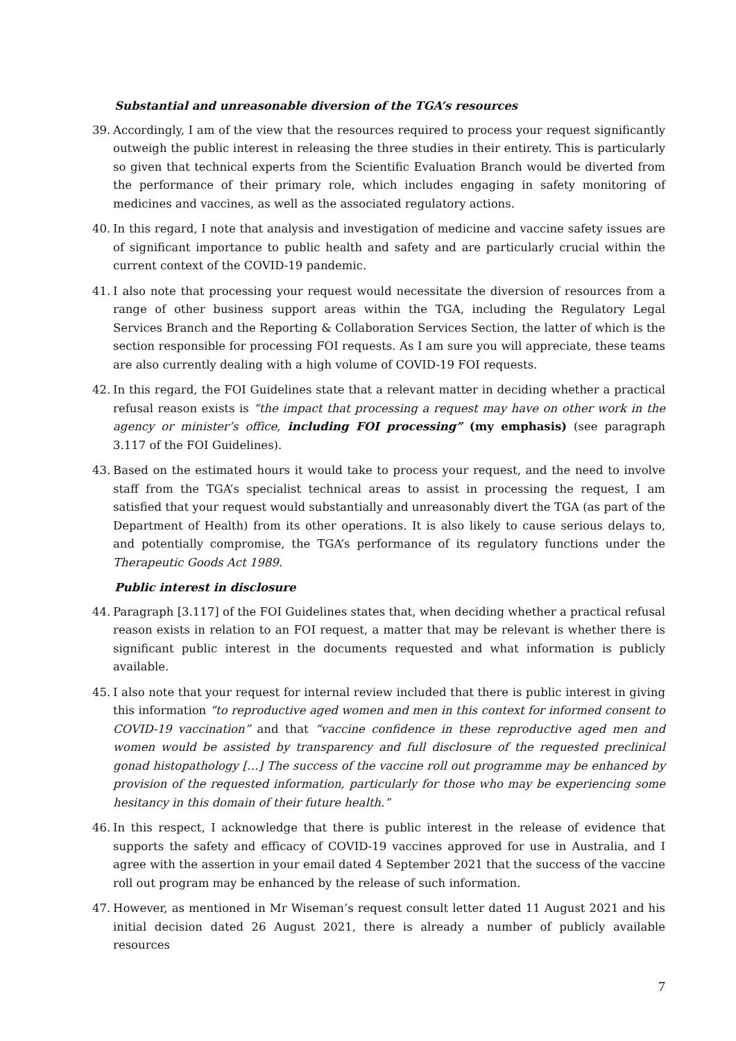Substantial and unreasonable diversion of the TGA’s resources
39. Accordingly, I am of the view that the resources required to process your request significantly outweigh the public interest in releasing the three studies in their entirety. This is particularly so given that technical experts from the Scientific Evaluation Branch would be diverted from the performance of their primary role, which includes engaging in safety monitoring of medicines and vaccines, as well as the associated regulatory actions.
40. In this regard, I note that analysis and investigation of medicine and vaccine safety issues are of significant importance to public health and safety and are particularly crucial within the current context of the COVID-19 pandemic.
41. I also note that processing your request would necessitate the diversion of resources from a range of other business support areas within the TGA, including the Regulatory Legal Services Branch and the Reporting & Collaboration Services Section, the latter of which is the section responsible for processing FOI requests. As I am sure you will appreciate, these teams are also currently dealing with a high volume of COVID-19 FOI requests.
42. In this regard, the FOI Guidelines state that a relevant matter in deciding whether a practical refusal reason exists is “the impact that processing a request may have on other work in the agency or minister’s office, including FOI processing” (my emphasis) (see paragraph 3.117 of the FOI Guidelines).
43. Based on the estimated hours it would take to process your request, and the need to involve staff from the TGA’s specialist technical areas to assist in processing the request, I am satisfied that your request would substantially and unreasonably divert the TGA (as part of the Department of Health) from its other operations. It is also likely to cause serious delays to, and potentially compromise, the TGA’s performance of its regulatory functions under the Therapeutic Goods Act 1989.
Public interest in disclosure
44. Paragraph [3.117] of the FOI Guidelines states that, when deciding whether a practical refusal reason exists in relation to an FOI request, a matter that may be relevant is whether there is significant public interest in the documents requested and what information is publicly available.
45. I also note that your request for internal review included that there is public interest in giving this information “to reproductive aged women and men in this context for informed consent to COVID-19 vaccination” and that “vaccine confidence in these reproductive aged men and women would be assisted by transparency and full disclosure of the requested preclinical gonad histopathology […] The success of the vaccine roll out programme may be enhanced by provision of the requested information, particularly for those who may be experiencing some hesitancy in this domain of their future health.”
46. In this respect, I acknowledge that there is public interest in the release of evidence that supports the safety and efficacy of COVID-19 vaccines approved for use in Australia, and I agree with the assertion in your email dated 4 September 2021 that the success of the vaccine roll out program may be enhanced by the release of such information.
47. However, as mentioned in Mr Wiseman’s request consult letter dated 11 August 2021 and his initial decision dated 26 August 2021, there is already a number of publicly available resources
7